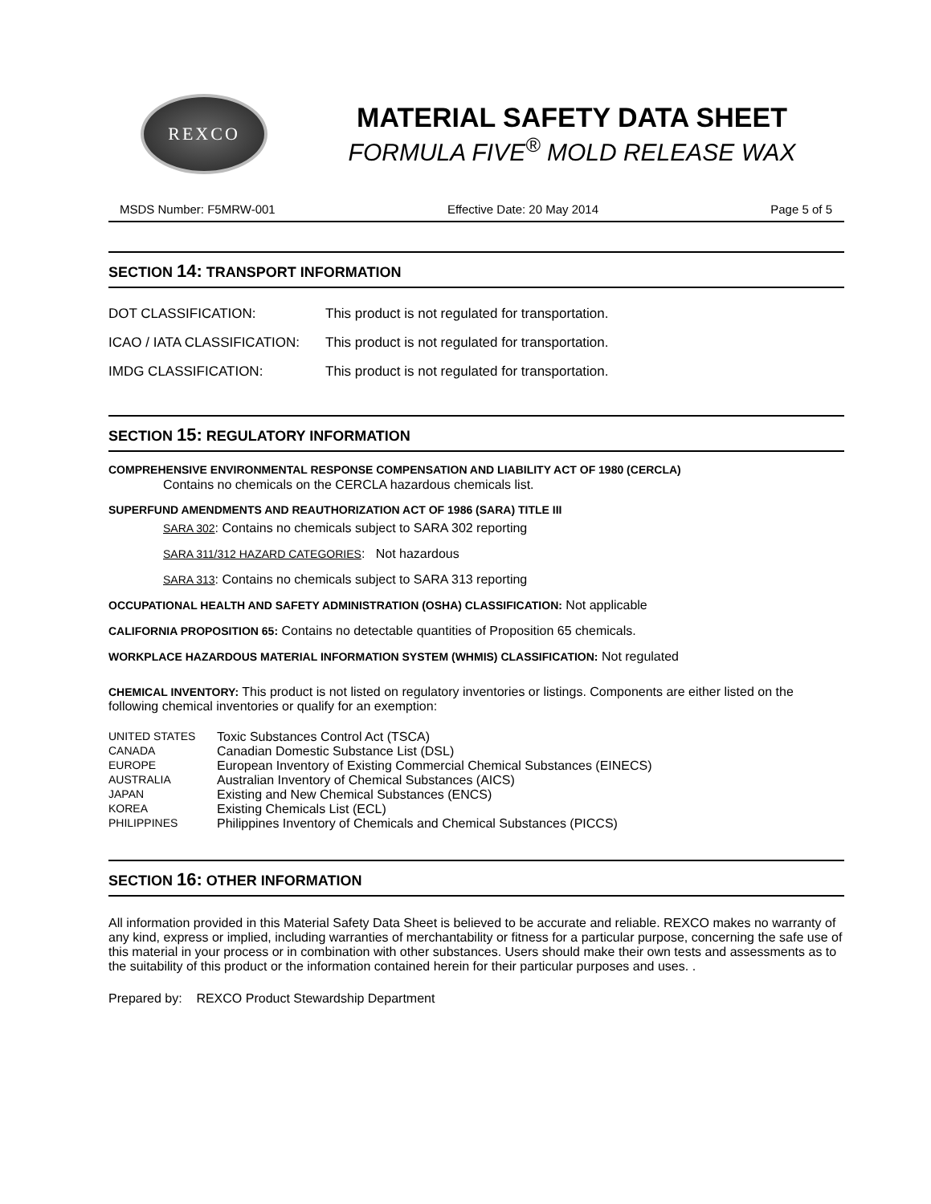REXCO
MATERIAL SAFETY DATA SHEET
FORMULA FIVE<sup>®</sup> MOLD RELEASE WAX
MSDS Number: F5MRW-001 Effective Date: 20 May 2014 Page 5 of 5
SECTION 14: TRANSPORT INFORMATION
| DOT CLASSIFICATION: | This product is not regulated for transportation. |
| ICAO / IATA CLASSIFICATION: | This product is not regulated for transportation. |
| IMDG CLASSIFICATION: | This product is not regulated for transportation. |
SECTION 15: REGULATORY INFORMATION
COMPREHENSIVE ENVIRONMENTAL RESPONSE COMPENSATION AND LIABILITY ACT OF 1980 (CERCLA)
Contains no chemicals on the CERCLA hazardous chemicals list.
SUPERFUND AMENDMENTS AND REAUTHORIZATION ACT OF 1986 (SARA) TITLE III
SARA 302: Contains no chemicals subject to SARA 302 reporting
SARA 311/312 HAZARD CATEGORIES: Not hazardous
SARA 313: Contains no chemicals subject to SARA 313 reporting
OCCUPATIONAL HEALTH AND SAFETY ADMINISTRATION (OSHA) CLASSIFICATION: Not applicable
CALIFORNIA PROPOSITION 65: Contains no detectable quantities of Proposition 65 chemicals.
WORKPLACE HAZARDOUS MATERIAL INFORMATION SYSTEM (WHMIS) CLASSIFICATION: Not regulated
CHEMICAL INVENTORY: This product is not listed on regulatory inventories or listings. Components are either listed on the following chemical inventories or qualify for an exemption:
| UNITED STATES | Toxic Substances Control Act (TSCA) |
| CANADA | Canadian Domestic Substance List (DSL) |
| EUROPE | European Inventory of Existing Commercial Chemical Substances (EINECS) |
| AUSTRALIA | Australian Inventory of Chemical Substances (AICS) |
| JAPAN | Existing and New Chemical Substances (ENCS) |
| KOREA | Existing Chemicals List (ECL) |
| PHILIPPINES | Philippines Inventory of Chemicals and Chemical Substances (PICCS) |
SECTION 16: OTHER INFORMATION
All information provided in this Material Safety Data Sheet is believed to be accurate and reliable. REXCO makes no warranty of any kind, express or implied, including warranties of merchantability or fitness for a particular purpose, concerning the safe use of this material in your process or in combination with other substances. Users should make their own tests and assessments as to the suitability of this product or the information contained herein for their particular purposes and uses. .
Prepared by: REXCO Product Stewardship Department